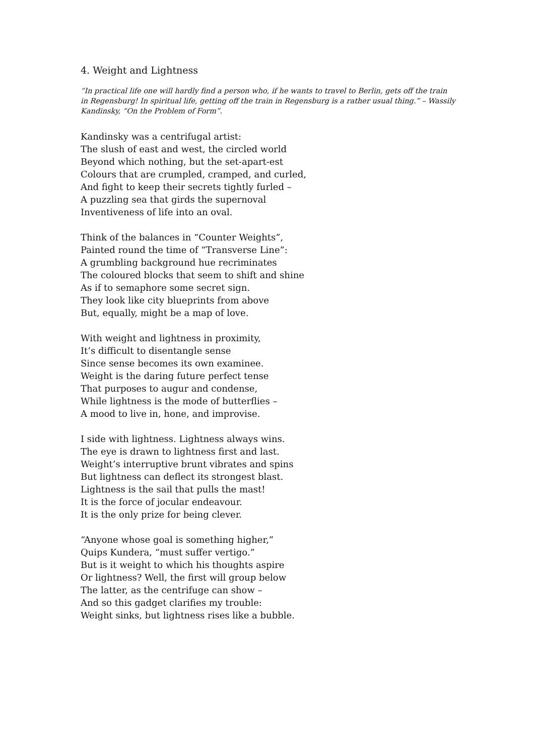4. Weight and Lightness
“In practical life one will hardly find a person who, if he wants to travel to Berlin, gets off the train in Regensburg! In spiritual life, getting off the train in Regensburg is a rather usual thing.” – Wassily Kandinsky, “On the Problem of Form”.
Kandinsky was a centrifugal artist:
The slush of east and west, the circled world
Beyond which nothing, but the set-apart-est
Colours that are crumpled, cramped, and curled,
And fight to keep their secrets tightly furled –
A puzzling sea that girds the supernoval
Inventiveness of life into an oval.
Think of the balances in “Counter Weights”,
Painted round the time of “Transverse Line”:
A grumbling background hue recriminates
The coloured blocks that seem to shift and shine
As if to semaphore some secret sign.
They look like city blueprints from above
But, equally, might be a map of love.
With weight and lightness in proximity,
It’s difficult to disentangle sense
Since sense becomes its own examinee.
Weight is the daring future perfect tense
That purposes to augur and condense,
While lightness is the mode of butterflies –
A mood to live in, hone, and improvise.
I side with lightness. Lightness always wins.
The eye is drawn to lightness first and last.
Weight’s interruptive brunt vibrates and spins
But lightness can deflect its strongest blast.
Lightness is the sail that pulls the mast!
It is the force of jocular endeavour.
It is the only prize for being clever.
“Anyone whose goal is something higher,”
Quips Kundera, “must suffer vertigo.”
But is it weight to which his thoughts aspire
Or lightness? Well, the first will group below
The latter, as the centrifuge can show –
And so this gadget clarifies my trouble:
Weight sinks, but lightness rises like a bubble.